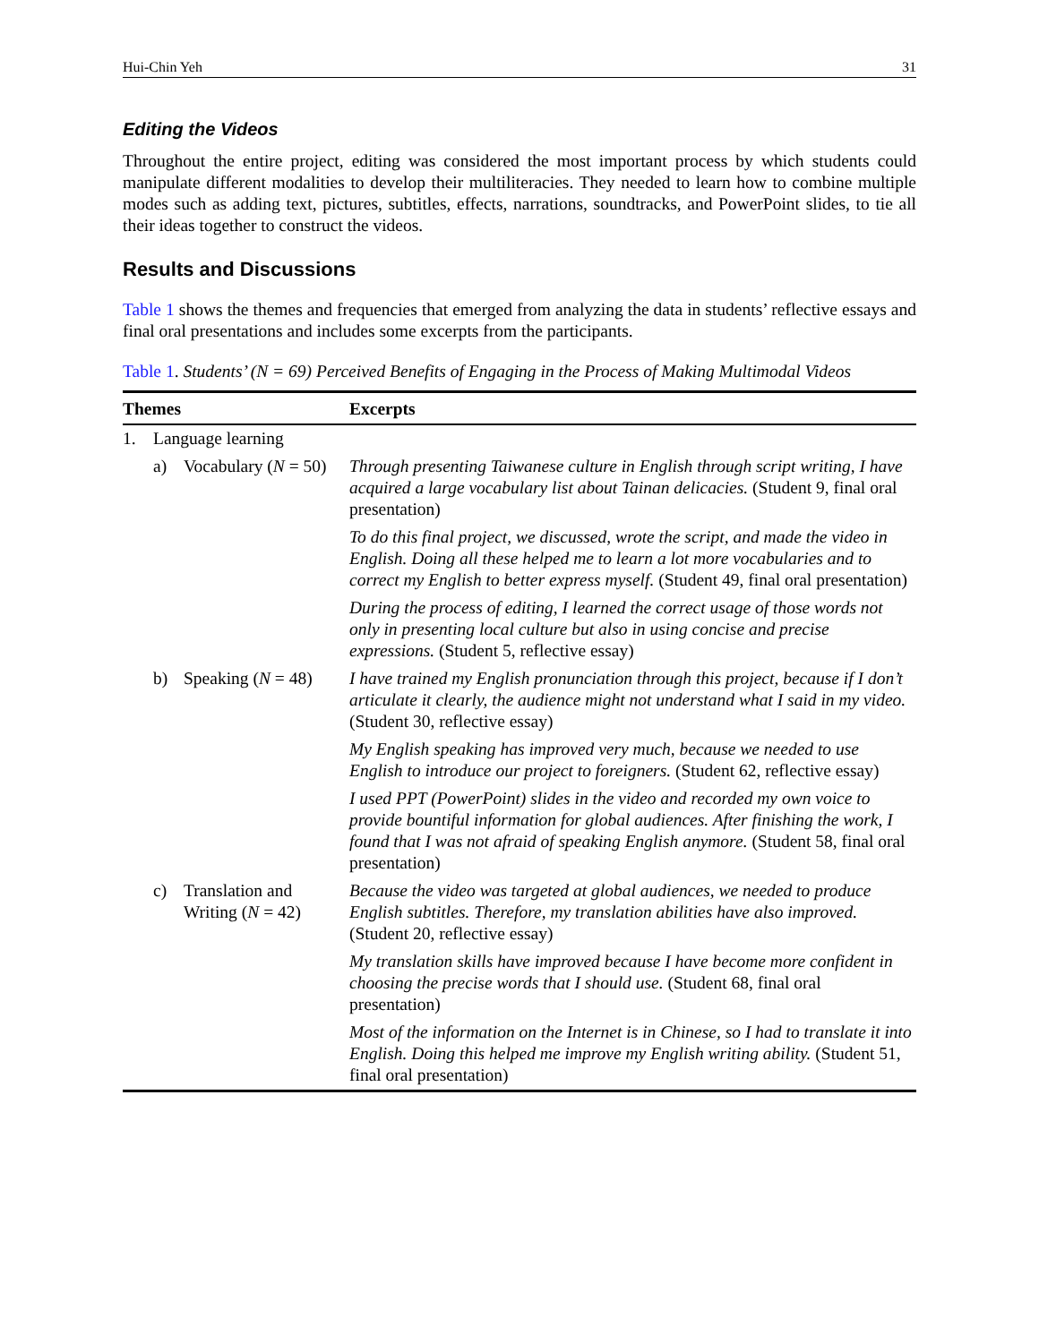Hui-Chin Yeh 31
Editing the Videos
Throughout the entire project, editing was considered the most important process by which students could manipulate different modalities to develop their multiliteracies. They needed to learn how to combine multiple modes such as adding text, pictures, subtitles, effects, narrations, soundtracks, and PowerPoint slides, to tie all their ideas together to construct the videos.
Results and Discussions
Table 1 shows the themes and frequencies that emerged from analyzing the data in students’ reflective essays and final oral presentations and includes some excerpts from the participants.
Table 1. Students’ (N = 69) Perceived Benefits of Engaging in the Process of Making Multimodal Videos
| Themes | | | Excerpts |
| --- | --- | --- | --- |
| 1. | Language learning | | |
| | a) | Vocabulary ( N = 50) | Through presenting Taiwanese culture in English through script writing, I have acquired a large vocabulary list about Tainan delicacies. (Student 9, final oral presentation) |
| | | | To do this final project, we discussed, wrote the script, and made the video in English. Doing all these helped me to learn a lot more vocabularies and to correct my English to better express myself. (Student 49, final oral presentation) |
| | | | During the process of editing, I learned the correct usage of those words not only in presenting local culture but also in using concise and precise expressions. (Student 5, reflective essay) |
| | b) | Speaking ( N = 48) | I have trained my English pronunciation through this project, because if I don’t articulate it clearly, the audience might not understand what I said in my video. (Student 30, reflective essay) |
| | | | My English speaking has improved very much, because we needed to use English to introduce our project to foreigners. (Student 62, reflective essay) |
| | | | I used PPT (PowerPoint) slides in the video and recorded my own voice to provide bountiful information for global audiences. After finishing the work, I found that I was not afraid of speaking English anymore. (Student 58, final oral presentation) |
| | c) | Translation and Writing ( N = 42) | Because the video was targeted at global audiences, we needed to produce English subtitles. Therefore, my translation abilities have also improved. (Student 20, reflective essay) |
| | | | My translation skills have improved because I have become more confident in choosing the precise words that I should use. (Student 68, final oral presentation) |
| | | | Most of the information on the Internet is in Chinese, so I had to translate it into English. Doing this helped me improve my English writing ability. (Student 51, final oral presentation) |